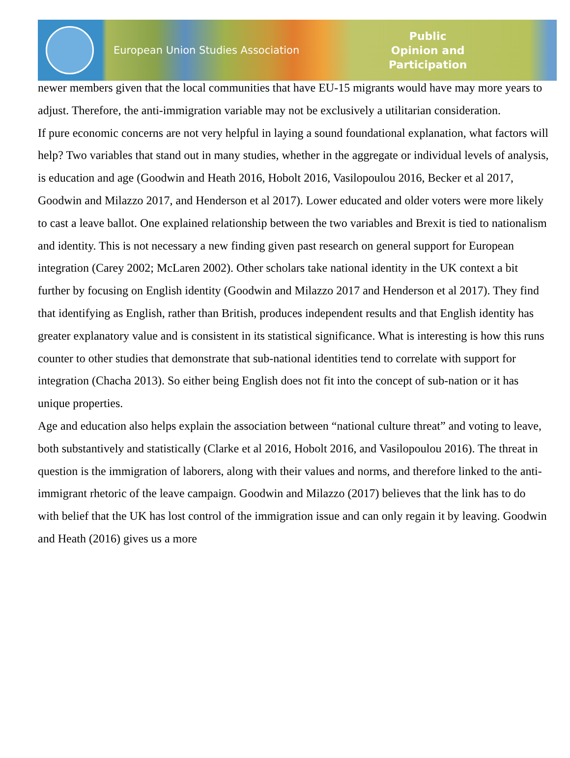European Union Studies Association
Public
Opinion and
Participation
newer members given that the local communities that have EU-15 migrants would have may more years to adjust. Therefore, the anti-immigration variable may not be exclusively a utilitarian consideration.
If pure economic concerns are not very helpful in laying a sound foundational explanation, what factors will help? Two variables that stand out in many studies, whether in the aggregate or individual levels of analysis, is education and age (Goodwin and Heath 2016, Hobolt 2016, Vasilopoulou 2016, Becker et al 2017, Goodwin and Milazzo 2017, and Henderson et al 2017). Lower educated and older voters were more likely to cast a leave ballot. One explained relationship between the two variables and Brexit is tied to nationalism and identity. This is not necessary a new finding given past research on general support for European integration (Carey 2002; McLaren 2002). Other scholars take national identity in the UK context a bit further by focusing on English identity (Goodwin and Milazzo 2017 and Henderson et al 2017). They find that identifying as English, rather than British, produces independent results and that English identity has greater explanatory value and is consistent in its statistical significance. What is interesting is how this runs counter to other studies that demonstrate that sub-national identities tend to correlate with support for integration (Chacha 2013). So either being English does not fit into the concept of sub-nation or it has unique properties.
Age and education also helps explain the association between “national culture threat” and voting to leave, both substantively and statistically (Clarke et al 2016, Hobolt 2016, and Vasilopoulou 2016). The threat in question is the immigration of laborers, along with their values and norms, and therefore linked to the anti-immigrant rhetoric of the leave campaign. Goodwin and Milazzo (2017) believes that the link has to do with belief that the UK has lost control of the immigration issue and can only regain it by leaving. Goodwin and Heath (2016) gives us a more